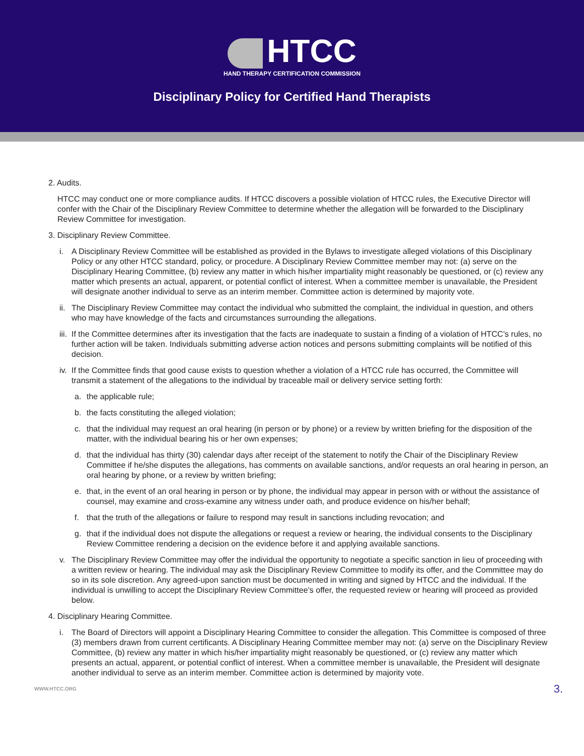HTCC
HAND THERAPY CERTIFICATION COMMISSION
Disciplinary Policy for Certified Hand Therapists
2. Audits.
HTCC may conduct one or more compliance audits. If HTCC discovers a possible violation of HTCC rules, the Executive Director will confer with the Chair of the Disciplinary Review Committee to determine whether the allegation will be forwarded to the Disciplinary Review Committee for investigation.
3. Disciplinary Review Committee.
i. A Disciplinary Review Committee will be established as provided in the Bylaws to investigate alleged violations of this Disciplinary Policy or any other HTCC standard, policy, or procedure. A Disciplinary Review Committee member may not: (a) serve on the Disciplinary Hearing Committee, (b) review any matter in which his/her impartiality might reasonably be questioned, or (c) review any matter which presents an actual, apparent, or potential conflict of interest. When a committee member is unavailable, the President will designate another individual to serve as an interim member. Committee action is determined by majority vote.
ii.
The Disciplinary Review Committee may contact the individual who submitted the complaint, the individual in question, and others who may have knowledge of the facts and circumstances surrounding the allegations.
iii.
If the Committee determines after its investigation that the facts are inadequate to sustain a finding of a violation of HTCC’s rules, no further action will be taken. Individuals submitting adverse action notices and persons submitting complaints will be notified of this decision.
iv.
If the Committee finds that good cause exists to question whether a violation of a HTCC rule has occurred, the Committee will transmit a statement of the allegations to the individual by traceable mail or delivery service setting forth:
a. the applicable rule;
b. the facts constituting the alleged violation;
c. that the individual may request an oral hearing (in person or by phone) or a review by written briefing for the disposition of the matter, with the individual bearing his or her own expenses;
d. that the individual has thirty (30) calendar days after receipt of the statement to notify the Chair of the Disciplinary Review Committee if he/she disputes the allegations, has comments on available sanctions, and/or requests an oral hearing in person, an oral hearing by phone, or a review by written briefing;
e. that, in the event of an oral hearing in person or by phone, the individual may appear in person with or without the assistance of counsel, may examine and cross-examine any witness under oath, and produce evidence on his/her behalf;
f. that the truth of the allegations or failure to respond may result in sanctions including revocation; and
g. that if the individual does not dispute the allegations or request a review or hearing, the individual consents to the Disciplinary Review Committee rendering a decision on the evidence before it and applying available sanctions.
v. The Disciplinary Review Committee may offer the individual the opportunity to negotiate a specific sanction in lieu of proceeding with a written review or hearing. The individual may ask the Disciplinary Review Committee to modify its offer, and the Committee may do so in its sole discretion. Any agreed-upon sanction must be documented in writing and signed by HTCC and the individual. If the individual is unwilling to accept the Disciplinary Review Committee’s offer, the requested review or hearing will proceed as provided below.
4. Disciplinary Hearing Committee.
i. The Board of Directors will appoint a Disciplinary Hearing Committee to consider the allegation. This Committee is composed of three (3) members drawn from current certificants. A Disciplinary Hearing Committee member may not: (a) serve on the Disciplinary Review Committee, (b) review any matter in which his/her impartiality might reasonably be questioned, or (c) review any matter which presents an actual, apparent, or potential conflict of interest. When a committee member is unavailable, the President will designate another individual to serve as an interim member. Committee action is determined by majority vote.
WWW.HTCC.ORG 3.